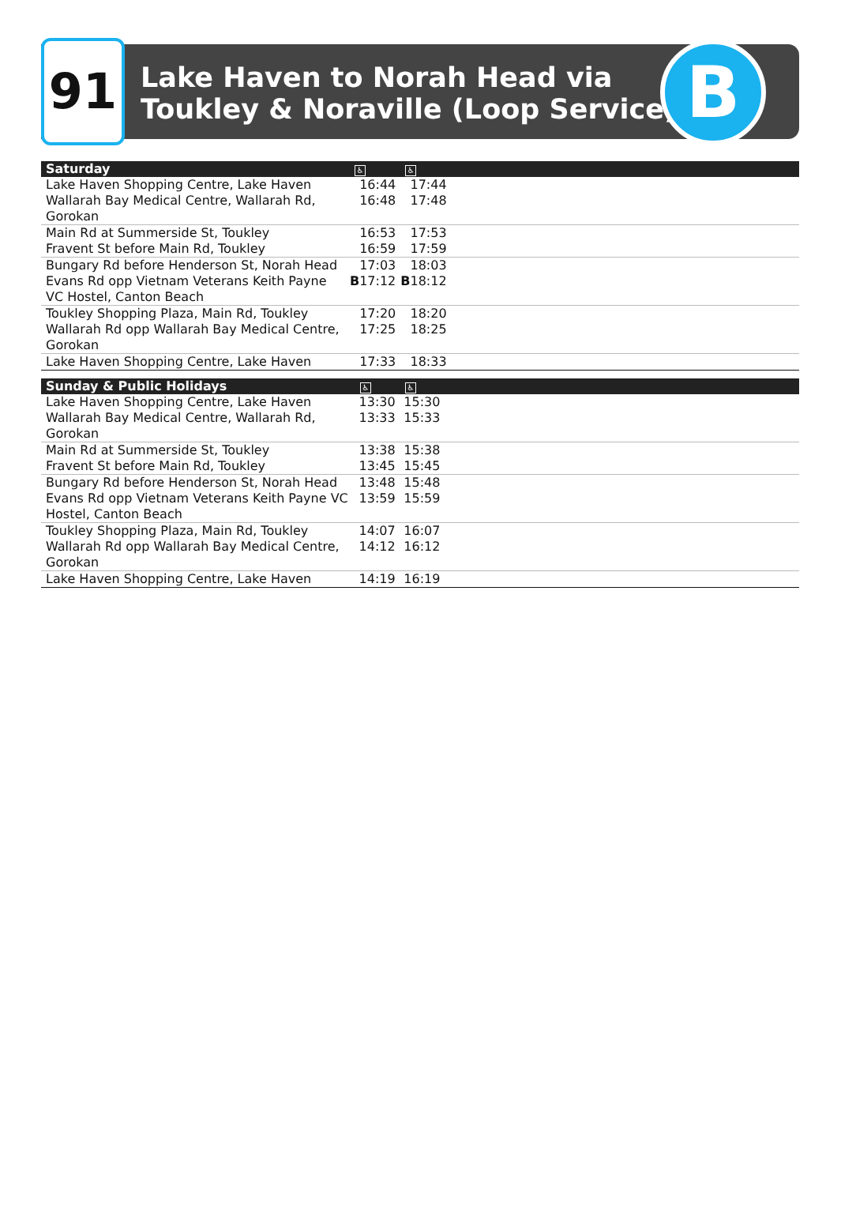91
Lake Haven to Norah Head via
Toukley & Noraville (Loop Service)
B
| Saturday | ♿ | ♿ | |
| --- | --- | --- | --- |
| Lake Haven Shopping Centre, Lake Haven | 16:44 | 17:44 | |
| Wallarah Bay Medical Centre, Wallarah Rd, Gorokan | 16:48 | 17:48 | |
| Main Rd at Summerside St, Toukley | 16:53 | 17:53 | |
| Fravent St before Main Rd, Toukley | 16:59 | 17:59 | |
| Bungary Rd before Henderson St, Norah Head | 17:03 | 18:03 | |
| Evans Rd opp Vietnam Veterans Keith Payne VC Hostel, Canton Beach | B 17:12 | B 18:12 | |
| Toukley Shopping Plaza, Main Rd, Toukley | 17:20 | 18:20 | |
| Wallarah Rd opp Wallarah Bay Medical Centre, Gorokan | 17:25 | 18:25 | |
| Lake Haven Shopping Centre, Lake Haven | 17:33 | 18:33 | |
| Sunday & Public Holidays | ♿ | ♿ | |
| --- | --- | --- | --- |
| Lake Haven Shopping Centre, Lake Haven | 13:30 | 15:30 | |
| Wallarah Bay Medical Centre, Wallarah Rd, Gorokan | 13:33 | 15:33 | |
| Main Rd at Summerside St, Toukley | 13:38 | 15:38 | |
| Fravent St before Main Rd, Toukley | 13:45 | 15:45 | |
| Bungary Rd before Henderson St, Norah Head | 13:48 | 15:48 | |
| Evans Rd opp Vietnam Veterans Keith Payne VC Hostel, Canton Beach | 13:59 | 15:59 | |
| Toukley Shopping Plaza, Main Rd, Toukley | 14:07 | 16:07 | |
| Wallarah Rd opp Wallarah Bay Medical Centre, Gorokan | 14:12 | 16:12 | |
| Lake Haven Shopping Centre, Lake Haven | 14:19 | 16:19 | |